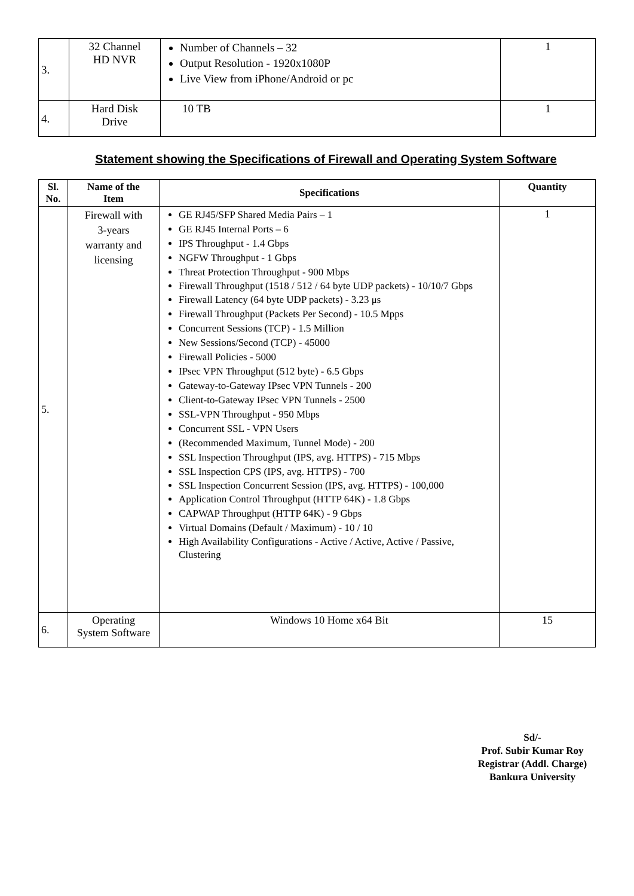| 3. | 32 Channel HD NVR | Number of Channels – 32 Output Resolution - 1920x1080P Live View from iPhone/Android or pc | 1 |
| 4. | Hard Disk Drive | 10 TB | 1 |
Statement showing the Specifications of Firewall and Operating System Software
| Sl. No. | Name of the Item | Specifications | Quantity |
| --- | --- | --- | --- |
| 5. | Firewall with 3-years warranty and licensing | GE RJ45/SFP Shared Media Pairs – 1 GE RJ45 Internal Ports – 6 IPS Throughput - 1.4 Gbps NGFW Throughput - 1 Gbps Threat Protection Throughput - 900 Mbps Firewall Throughput (1518 / 512 / 64 byte UDP packets) - 10/10/7 Gbps Firewall Latency (64 byte UDP packets) - 3.23 μs Firewall Throughput (Packets Per Second) - 10.5 Mpps Concurrent Sessions (TCP) - 1.5 Million New Sessions/Second (TCP) - 45000 Firewall Policies - 5000 IPsec VPN Throughput (512 byte) - 6.5 Gbps Gateway-to-Gateway IPsec VPN Tunnels - 200 Client-to-Gateway IPsec VPN Tunnels - 2500 SSL-VPN Throughput - 950 Mbps Concurrent SSL - VPN Users (Recommended Maximum, Tunnel Mode) - 200 SSL Inspection Throughput (IPS, avg. HTTPS) - 715 Mbps SSL Inspection CPS (IPS, avg. HTTPS) - 700 SSL Inspection Concurrent Session (IPS, avg. HTTPS) - 100,000 Application Control Throughput (HTTP 64K) - 1.8 Gbps CAPWAP Throughput (HTTP 64K) - 9 Gbps Virtual Domains (Default / Maximum) - 10 / 10 High Availability Configurations - Active / Active, Active / Passive, Clustering | 1 |
| 6. | Operating System Software | Windows 10 Home x64 Bit | 15 |
Sd/-
Prof. Subir Kumar Roy
Registrar (Addl. Charge)
Bankura University